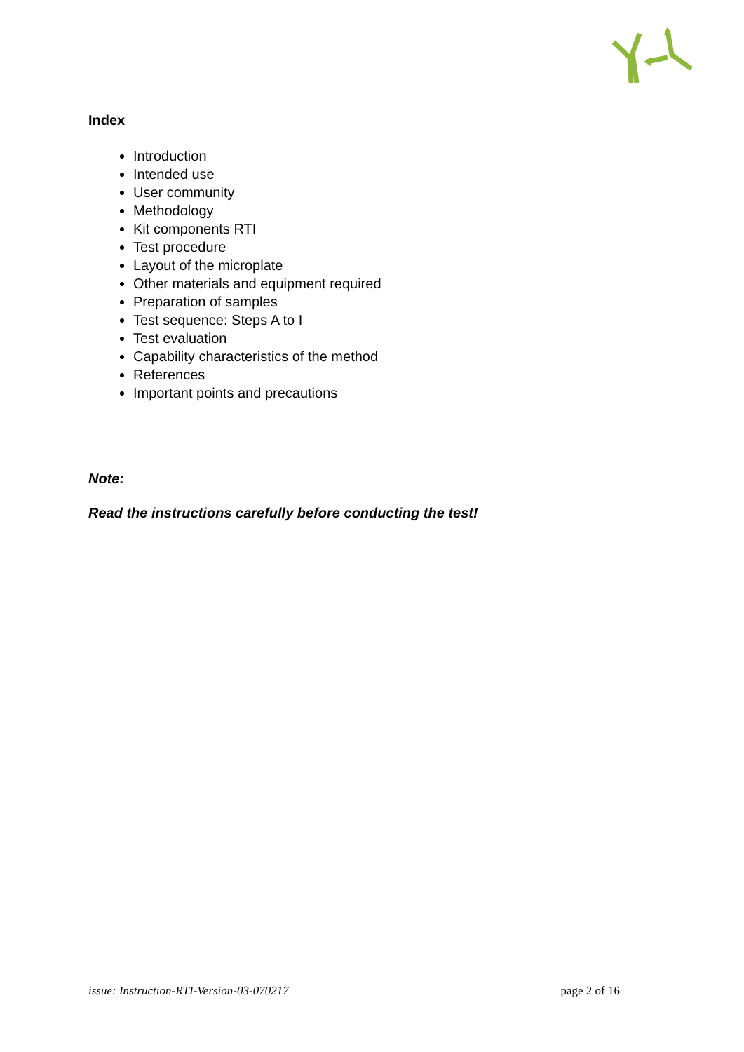Index
Introduction
Intended use
User community
Methodology
Kit components RTI
Test procedure
Layout of the microplate
Other materials and equipment required
Preparation of samples
Test sequence: Steps A to I
Test evaluation
Capability characteristics of the method
References
Important points and precautions
Note:
Read the instructions carefully before conducting the test!
issue: Instruction-RTI-Version-03-070217 page 2 of 16